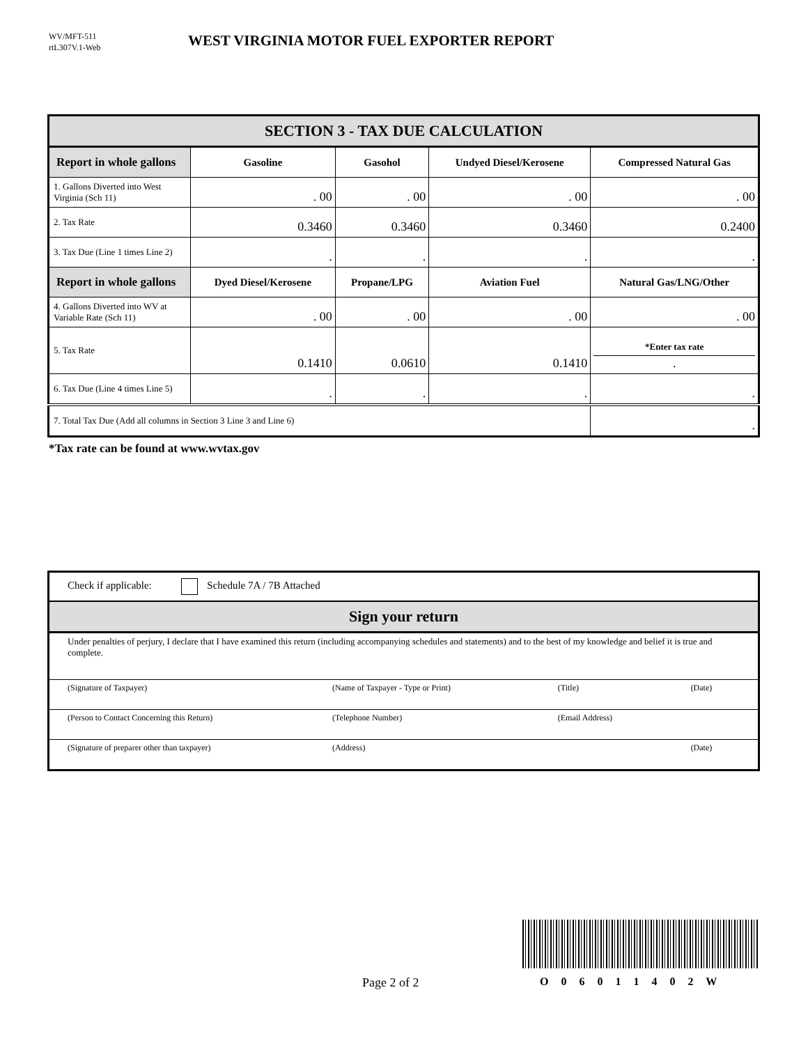WV/MFT-511
rtL307V.1-Web
WEST VIRGINIA MOTOR FUEL EXPORTER REPORT
| SECTION 3 - TAX DUE CALCULATION | | | | |
| Report in whole gallons | Gasoline | Gasohol | Undyed Diesel/Kerosene | Compressed Natural Gas |
| 1. Gallons Diverted into West Virginia (Sch 11) | . 00 | . 00 | . 00 | . 00 |
| 2. Tax Rate | 0.3460 | 0.3460 | 0.3460 | 0.2400 |
| 3. Tax Due (Line 1 times Line 2) | . | . | . | . |
| Report in whole gallons | Dyed Diesel/Kerosene | Propane/LPG | Aviation Fuel | Natural Gas/LNG/Other |
| 4. Gallons Diverted into WV at Variable Rate (Sch 11) | . 00 | . 00 | . 00 | . 00 |
| 5. Tax Rate | 0.1410 | 0.0610 | 0.1410 | *Enter tax rate . |
| 6. Tax Due (Line 4 times Line 5) | . | . | . | . |
| 7. Total Tax Due (Add all columns in Section 3 Line 3 and Line 6) | | | | . |
*Tax rate can be found at www.wvtax.gov
| Check if applicable: Schedule 7A / 7B Attached | | | |
| Sign your return | | | |
| Under penalties of perjury, I declare that I have examined this return (including accompanying schedules and statements) and to the best of my knowledge and belief it is true and complete. | | | |
| (Signature of Taxpayer) | (Name of Taxpayer - Type or Print) | (Title) | (Date) |
| (Person to Contact Concerning this Return) | (Telephone Number) | (Email Address) | |
| (Signature of preparer other than taxpayer) | (Address) | | (Date) |
Page 2 of 2 O 0 6 0 1 1 4 0 2 W